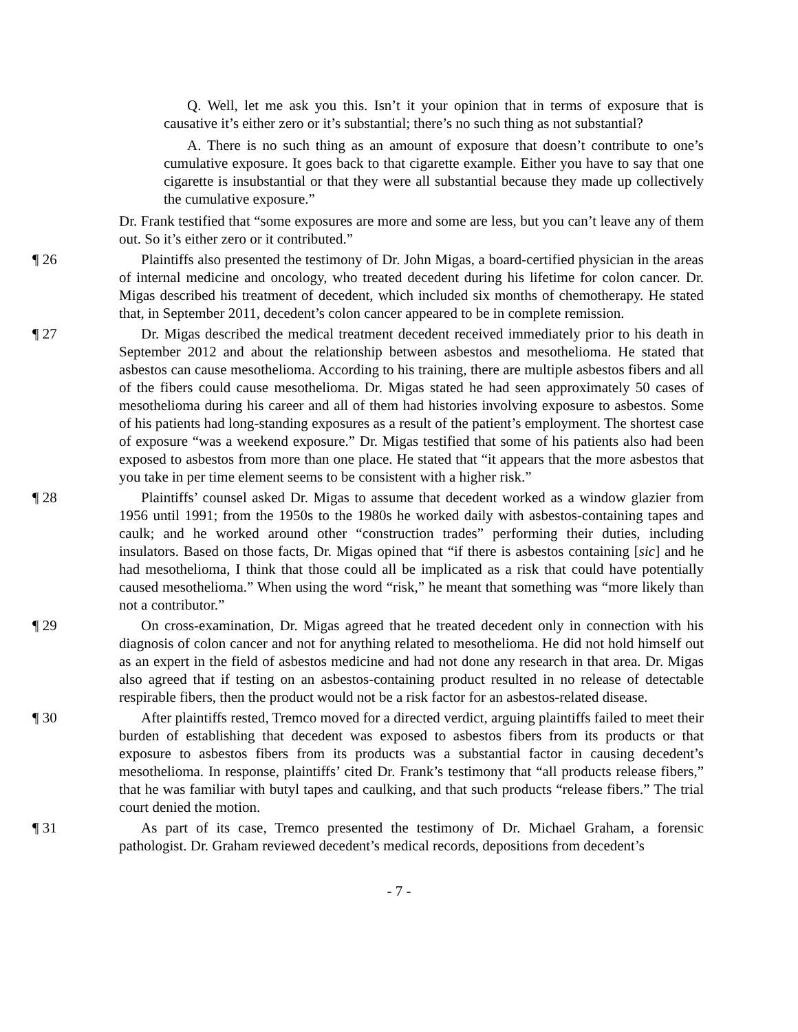Q. Well, let me ask you this. Isn’t it your opinion that in terms of exposure that is causative it’s either zero or it’s substantial; there’s no such thing as not substantial?
A. There is no such thing as an amount of exposure that doesn’t contribute to one’s cumulative exposure. It goes back to that cigarette example. Either you have to say that one cigarette is insubstantial or that they were all substantial because they made up collectively the cumulative exposure.”
Dr. Frank testified that “some exposures are more and some are less, but you can’t leave any of them out. So it’s either zero or it contributed.”
¶ 26 Plaintiffs also presented the testimony of Dr. John Migas, a board-certified physician in the areas of internal medicine and oncology, who treated decedent during his lifetime for colon cancer. Dr. Migas described his treatment of decedent, which included six months of chemotherapy. He stated that, in September 2011, decedent’s colon cancer appeared to be in complete remission.
¶ 27 Dr. Migas described the medical treatment decedent received immediately prior to his death in September 2012 and about the relationship between asbestos and mesothelioma. He stated that asbestos can cause mesothelioma. According to his training, there are multiple asbestos fibers and all of the fibers could cause mesothelioma. Dr. Migas stated he had seen approximately 50 cases of mesothelioma during his career and all of them had histories involving exposure to asbestos. Some of his patients had long-standing exposures as a result of the patient’s employment. The shortest case of exposure “was a weekend exposure.” Dr. Migas testified that some of his patients also had been exposed to asbestos from more than one place. He stated that “it appears that the more asbestos that you take in per time element seems to be consistent with a higher risk.”
¶ 28 Plaintiffs’ counsel asked Dr. Migas to assume that decedent worked as a window glazier from 1956 until 1991; from the 1950s to the 1980s he worked daily with asbestos-containing tapes and caulk; and he worked around other “construction trades” performing their duties, including insulators. Based on those facts, Dr. Migas opined that “if there is asbestos containing [sic] and he had mesothelioma, I think that those could all be implicated as a risk that could have potentially caused mesothelioma.” When using the word “risk,” he meant that something was “more likely than not a contributor.”
¶ 29 On cross-examination, Dr. Migas agreed that he treated decedent only in connection with his diagnosis of colon cancer and not for anything related to mesothelioma. He did not hold himself out as an expert in the field of asbestos medicine and had not done any research in that area. Dr. Migas also agreed that if testing on an asbestos-containing product resulted in no release of detectable respirable fibers, then the product would not be a risk factor for an asbestos-related disease.
¶ 30 After plaintiffs rested, Tremco moved for a directed verdict, arguing plaintiffs failed to meet their burden of establishing that decedent was exposed to asbestos fibers from its products or that exposure to asbestos fibers from its products was a substantial factor in causing decedent’s mesothelioma. In response, plaintiffs’ cited Dr. Frank’s testimony that “all products release fibers,” that he was familiar with butyl tapes and caulking, and that such products “release fibers.” The trial court denied the motion.
¶ 31 As part of its case, Tremco presented the testimony of Dr. Michael Graham, a forensic pathologist. Dr. Graham reviewed decedent’s medical records, depositions from decedent’s
- 7 -